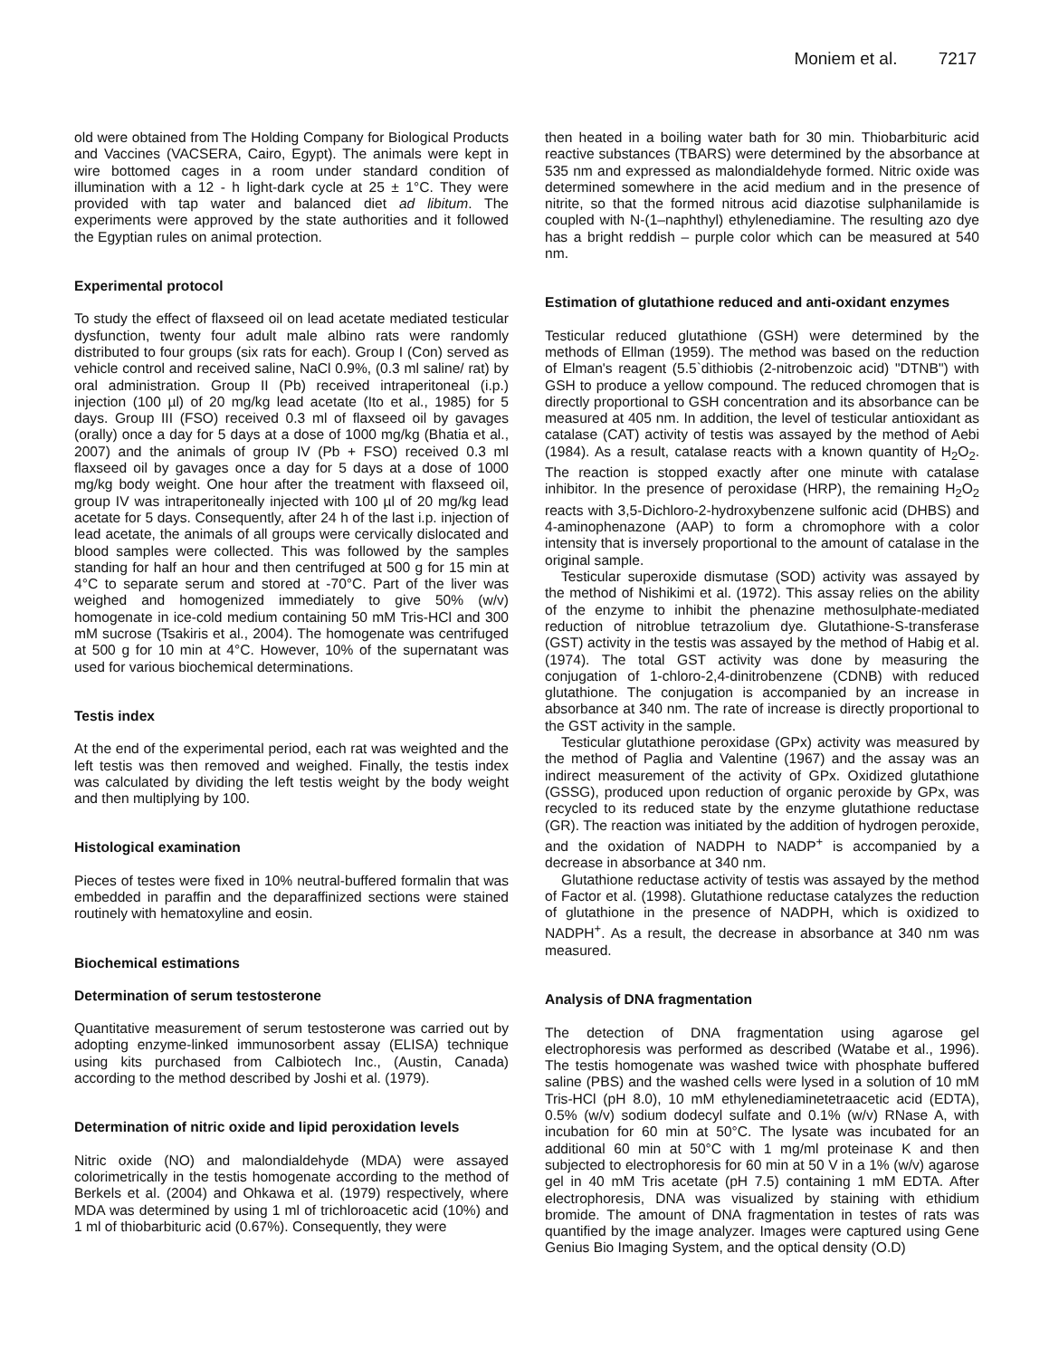Moniem et al. 7217
old were obtained from The Holding Company for Biological Products and Vaccines (VACSERA, Cairo, Egypt). The animals were kept in wire bottomed cages in a room under standard condition of illumination with a 12 - h light-dark cycle at 25 ± 1°C. They were provided with tap water and balanced diet ad libitum. The experiments were approved by the state authorities and it followed the Egyptian rules on animal protection.
Experimental protocol
To study the effect of flaxseed oil on lead acetate mediated testicular dysfunction, twenty four adult male albino rats were randomly distributed to four groups (six rats for each). Group I (Con) served as vehicle control and received saline, NaCl 0.9%, (0.3 ml saline/ rat) by oral administration. Group II (Pb) received intraperitoneal (i.p.) injection (100 µl) of 20 mg/kg lead acetate (Ito et al., 1985) for 5 days. Group III (FSO) received 0.3 ml of flaxseed oil by gavages (orally) once a day for 5 days at a dose of 1000 mg/kg (Bhatia et al., 2007) and the animals of group IV (Pb + FSO) received 0.3 ml flaxseed oil by gavages once a day for 5 days at a dose of 1000 mg/kg body weight. One hour after the treatment with flaxseed oil, group IV was intraperitoneally injected with 100 µl of 20 mg/kg lead acetate for 5 days. Consequently, after 24 h of the last i.p. injection of lead acetate, the animals of all groups were cervically dislocated and blood samples were collected. This was followed by the samples standing for half an hour and then centrifuged at 500 g for 15 min at 4°C to separate serum and stored at -70°C. Part of the liver was weighed and homogenized immediately to give 50% (w/v) homogenate in ice-cold medium containing 50 mM Tris-HCl and 300 mM sucrose (Tsakiris et al., 2004). The homogenate was centrifuged at 500 g for 10 min at 4°C. However, 10% of the supernatant was used for various biochemical determinations.
Testis index
At the end of the experimental period, each rat was weighted and the left testis was then removed and weighed. Finally, the testis index was calculated by dividing the left testis weight by the body weight and then multiplying by 100.
Histological examination
Pieces of testes were fixed in 10% neutral-buffered formalin that was embedded in paraffin and the deparaffinized sections were stained routinely with hematoxyline and eosin.
Biochemical estimations
Determination of serum testosterone
Quantitative measurement of serum testosterone was carried out by adopting enzyme-linked immunosorbent assay (ELISA) technique using kits purchased from Calbiotech Inc., (Austin, Canada) according to the method described by Joshi et al. (1979).
Determination of nitric oxide and lipid peroxidation levels
Nitric oxide (NO) and malondialdehyde (MDA) were assayed colorimetrically in the testis homogenate according to the method of Berkels et al. (2004) and Ohkawa et al. (1979) respectively, where MDA was determined by using 1 ml of trichloroacetic acid (10%) and 1 ml of thiobarbituric acid (0.67%). Consequently, they were
then heated in a boiling water bath for 30 min. Thiobarbituric acid reactive substances (TBARS) were determined by the absorbance at 535 nm and expressed as malondialdehyde formed. Nitric oxide was determined somewhere in the acid medium and in the presence of nitrite, so that the formed nitrous acid diazotise sulphanilamide is coupled with N-(1–naphthyl) ethylenediamine. The resulting azo dye has a bright reddish – purple color which can be measured at 540 nm.
Estimation of glutathione reduced and anti-oxidant enzymes
Testicular reduced glutathione (GSH) were determined by the methods of Ellman (1959). The method was based on the reduction of Elman's reagent (5.5`dithiobis (2-nitrobenzoic acid) "DTNB") with GSH to produce a yellow compound. The reduced chromogen that is directly proportional to GSH concentration and its absorbance can be measured at 405 nm. In addition, the level of testicular antioxidant as catalase (CAT) activity of testis was assayed by the method of Aebi (1984). As a result, catalase reacts with a known quantity of H<sub>2</sub>O<sub>2</sub>. The reaction is stopped exactly after one minute with catalase inhibitor. In the presence of peroxidase (HRP), the remaining H<sub>2</sub>O<sub>2</sub> reacts with 3,5-Dichloro-2-hydroxybenzene sulfonic acid (DHBS) and 4-aminophenazone (AAP) to form a chromophore with a color intensity that is inversely proportional to the amount of catalase in the original sample.
Testicular superoxide dismutase (SOD) activity was assayed by the method of Nishikimi et al. (1972). This assay relies on the ability of the enzyme to inhibit the phenazine methosulphate-mediated reduction of nitroblue tetrazolium dye. Glutathione-S-transferase (GST) activity in the testis was assayed by the method of Habig et al. (1974). The total GST activity was done by measuring the conjugation of 1-chloro-2,4-dinitrobenzene (CDNB) with reduced glutathione. The conjugation is accompanied by an increase in absorbance at 340 nm. The rate of increase is directly proportional to the GST activity in the sample.
Testicular glutathione peroxidase (GPx) activity was measured by the method of Paglia and Valentine (1967) and the assay was an indirect measurement of the activity of GPx. Oxidized glutathione (GSSG), produced upon reduction of organic peroxide by GPx, was recycled to its reduced state by the enzyme glutathione reductase (GR). The reaction was initiated by the addition of hydrogen peroxide, and the oxidation of NADPH to NADP<sup>+</sup> is accompanied by a decrease in absorbance at 340 nm.
Glutathione reductase activity of testis was assayed by the method of Factor et al. (1998). Glutathione reductase catalyzes the reduction of glutathione in the presence of NADPH, which is oxidized to NADPH<sup>+</sup>. As a result, the decrease in absorbance at 340 nm was measured.
Analysis of DNA fragmentation
The detection of DNA fragmentation using agarose gel electrophoresis was performed as described (Watabe et al., 1996). The testis homogenate was washed twice with phosphate buffered saline (PBS) and the washed cells were lysed in a solution of 10 mM Tris-HCl (pH 8.0), 10 mM ethylenediaminetetraacetic acid (EDTA), 0.5% (w/v) sodium dodecyl sulfate and 0.1% (w/v) RNase A, with incubation for 60 min at 50°C. The lysate was incubated for an additional 60 min at 50°C with 1 mg/ml proteinase K and then subjected to electrophoresis for 60 min at 50 V in a 1% (w/v) agarose gel in 40 mM Tris acetate (pH 7.5) containing 1 mM EDTA. After electrophoresis, DNA was visualized by staining with ethidium bromide. The amount of DNA fragmentation in testes of rats was quantified by the image analyzer. Images were captured using Gene Genius Bio Imaging System, and the optical density (O.D)